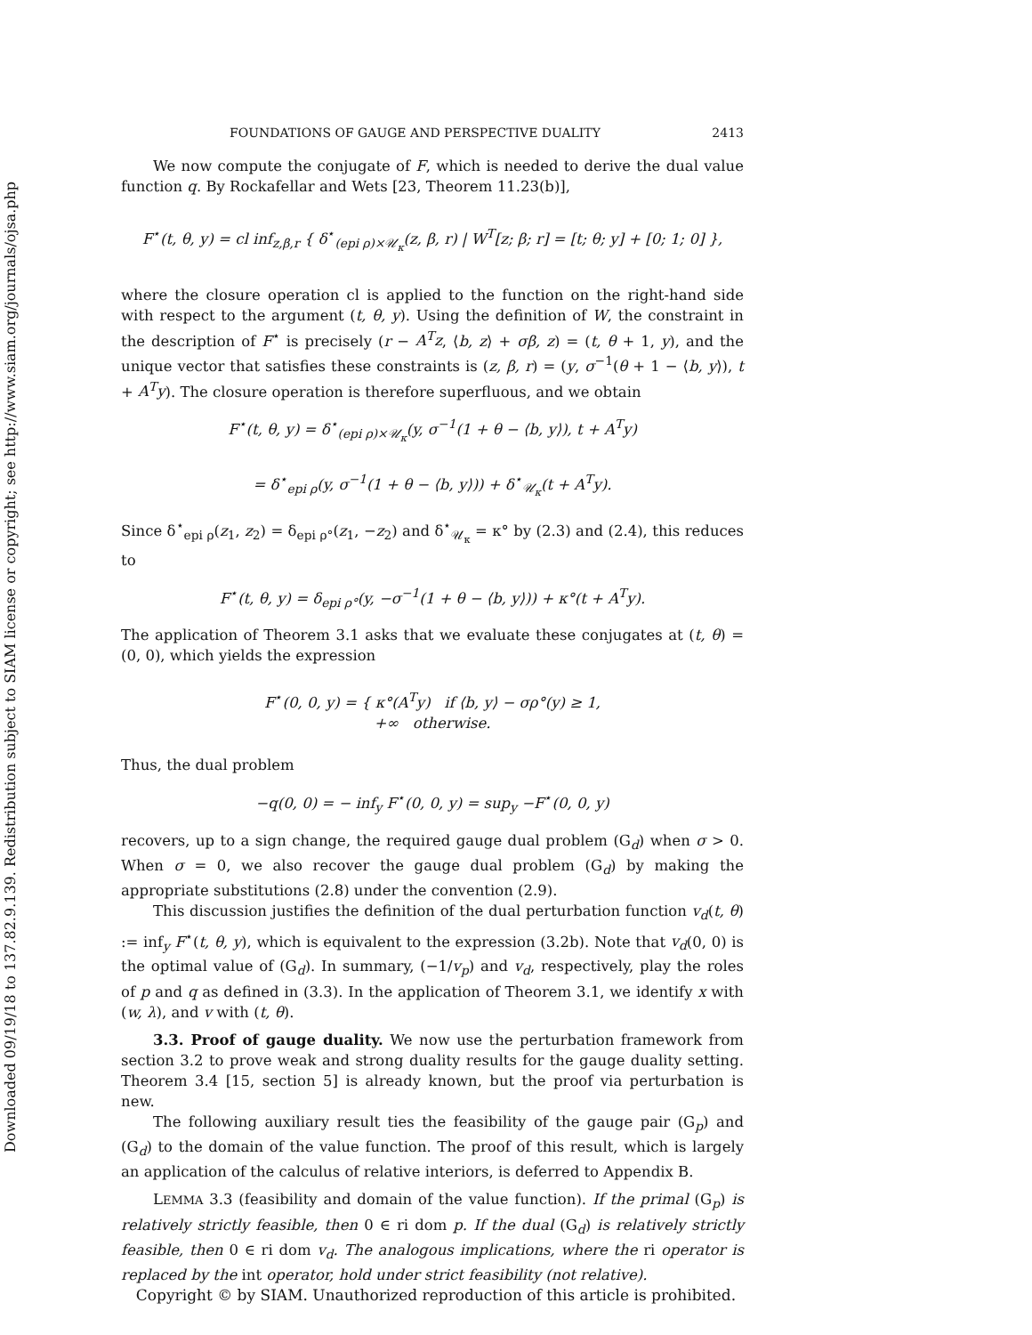Downloaded 09/19/18 to 137.82.9.139. Redistribution subject to SIAM license or copyright; see http://www.siam.org/journals/ojsa.php
FOUNDATIONS OF GAUGE AND PERSPECTIVE DUALITY 2413
We now compute the conjugate of F, which is needed to derive the dual value function q. By Rockafellar and Wets [23, Theorem 11.23(b)],
F<sup>⋆</sup>(t, θ, y) = cl inf<sub>z,β,r</sub> { δ<sup>⋆</sup><sub>(epi ρ)×𝒰<sub>κ</sub></sub>(z, β, r) | W<sup>T</sup>[z; β; r] = [t; θ; y] + [0; 1; 0] },
where the closure operation cl is applied to the function on the right-hand side with respect to the argument (t, θ, y). Using the definition of W, the constraint in the description of F<sup>⋆</sup> is precisely (r − A<sup>T</sup>z, ⟨b, z⟩ + σβ, z) = (t, θ + 1, y), and the unique vector that satisfies these constraints is (z, β, r) = (y, σ<sup>−1</sup>(θ + 1 − ⟨b, y⟩), t + A<sup>T</sup>y). The closure operation is therefore superfluous, and we obtain
F<sup>⋆</sup>(t, θ, y) = δ<sup>⋆</sup><sub>(epi ρ)×𝒰<sub>κ</sub></sub>(y, σ<sup>−1</sup>(1 + θ − ⟨b, y⟩), t + A<sup>T</sup>y)
= δ<sup>⋆</sup><sub>epi ρ</sub>(y, σ<sup>−1</sup>(1 + θ − ⟨b, y⟩)) + δ<sup>⋆</sup><sub>𝒰<sub>κ</sub></sub>(t + A<sup>T</sup>y).
Since δ<sup>⋆</sup><sub>epi ρ</sub>(z<sub>1</sub>, z<sub>2</sub>) = δ<sub>epi ρ°</sub>(z<sub>1</sub>, −z<sub>2</sub>) and δ<sup>⋆</sup><sub>𝒰<sub>κ</sub></sub> = κ° by (2.3) and (2.4), this reduces to
F<sup>⋆</sup>(t, θ, y) = δ<sub>epi ρ°</sub>(y, −σ<sup>−1</sup>(1 + θ − ⟨b, y⟩)) + κ°(t + A<sup>T</sup>y).
The application of Theorem 3.1 asks that we evaluate these conjugates at (t, θ) = (0, 0), which yields the expression
F<sup>⋆</sup>(0, 0, y) = { κ°(A<sup>T</sup>y) if ⟨b, y⟩ − σρ°(y) ≥ 1,
+∞ otherwise.
Thus, the dual problem
−q(0, 0) = − inf<sub>y</sub> F<sup>⋆</sup>(0, 0, y) = sup<sub>y</sub> −F<sup>⋆</sup>(0, 0, y)
recovers, up to a sign change, the required gauge dual problem (G<sub>d</sub>) when σ > 0. When σ = 0, we also recover the gauge dual problem (G<sub>d</sub>) by making the appropriate substitutions (2.8) under the convention (2.9).
This discussion justifies the definition of the dual perturbation function v<sub>d</sub>(t, θ) := inf<sub>y</sub> F<sup>⋆</sup>(t, θ, y), which is equivalent to the expression (3.2b). Note that v<sub>d</sub>(0, 0) is the optimal value of (G<sub>d</sub>). In summary, (−1/v<sub>p</sub>) and v<sub>d</sub>, respectively, play the roles of p and q as defined in (3.3). In the application of Theorem 3.1, we identify x with (w, λ), and v with (t, θ).
3.3. Proof of gauge duality. We now use the perturbation framework from section 3.2 to prove weak and strong duality results for the gauge duality setting. Theorem 3.4 [15, section 5] is already known, but the proof via perturbation is new.
The following auxiliary result ties the feasibility of the gauge pair (G<sub>p</sub>) and (G<sub>d</sub>) to the domain of the value function. The proof of this result, which is largely an application of the calculus of relative interiors, is deferred to Appendix B.
LEMMA 3.3 (feasibility and domain of the value function). If the primal (G<sub>p</sub>) is relatively strictly feasible, then 0 ∈ ri dom p. If the dual (G<sub>d</sub>) is relatively strictly feasible, then 0 ∈ ri dom v<sub>d</sub>. The analogous implications, where the ri operator is replaced by the int operator, hold under strict feasibility (not relative).
Copyright © by SIAM. Unauthorized reproduction of this article is prohibited.